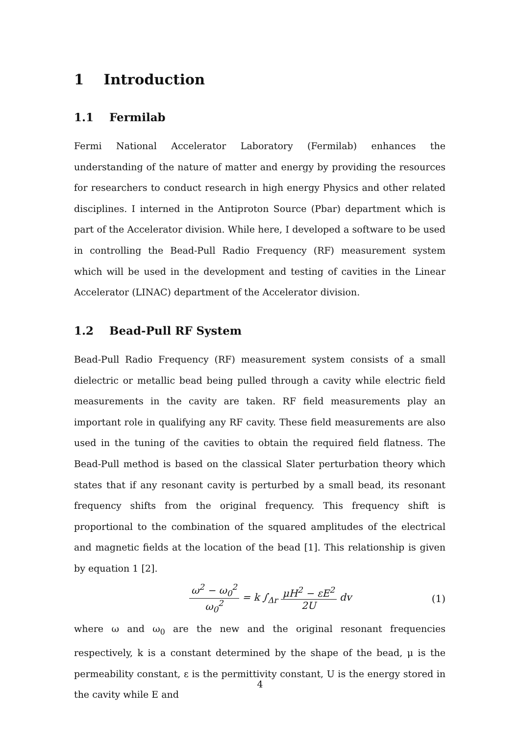1 Introduction
1.1 Fermilab
Fermi National Accelerator Laboratory (Fermilab) enhances the understanding of the nature of matter and energy by providing the resources for researchers to conduct research in high energy Physics and other related disciplines. I interned in the Antiproton Source (Pbar) department which is part of the Accelerator division. While here, I developed a software to be used in controlling the Bead-Pull Radio Frequency (RF) measurement system which will be used in the development and testing of cavities in the Linear Accelerator (LINAC) department of the Accelerator division.
1.2 Bead-Pull RF System
Bead-Pull Radio Frequency (RF) measurement system consists of a small dielectric or metallic bead being pulled through a cavity while electric field measurements in the cavity are taken. RF field measurements play an important role in qualifying any RF cavity. These field measurements are also used in the tuning of the cavities to obtain the required field flatness. The Bead-Pull method is based on the classical Slater perturbation theory which states that if any resonant cavity is perturbed by a small bead, its resonant frequency shifts from the original frequency. This frequency shift is proportional to the combination of the squared amplitudes of the electrical and magnetic fields at the location of the bead [1]. This relationship is given by equation 1 [2].
ω<sup>2</sup> − ω<sub>0</sub><sup>2</sup> ω<sub>0</sub><sup>2</sup> = k ∫<sub>Δr</sub> μH<sup>2</sup> − εE<sup>2</sup> 2U dv (1)
where ω and ω<sub>0</sub> are the new and the original resonant frequencies respectively, k is a constant determined by the shape of the bead, μ is the permeability constant, ε is the permittivity constant, U is the energy stored in the cavity while E and
4